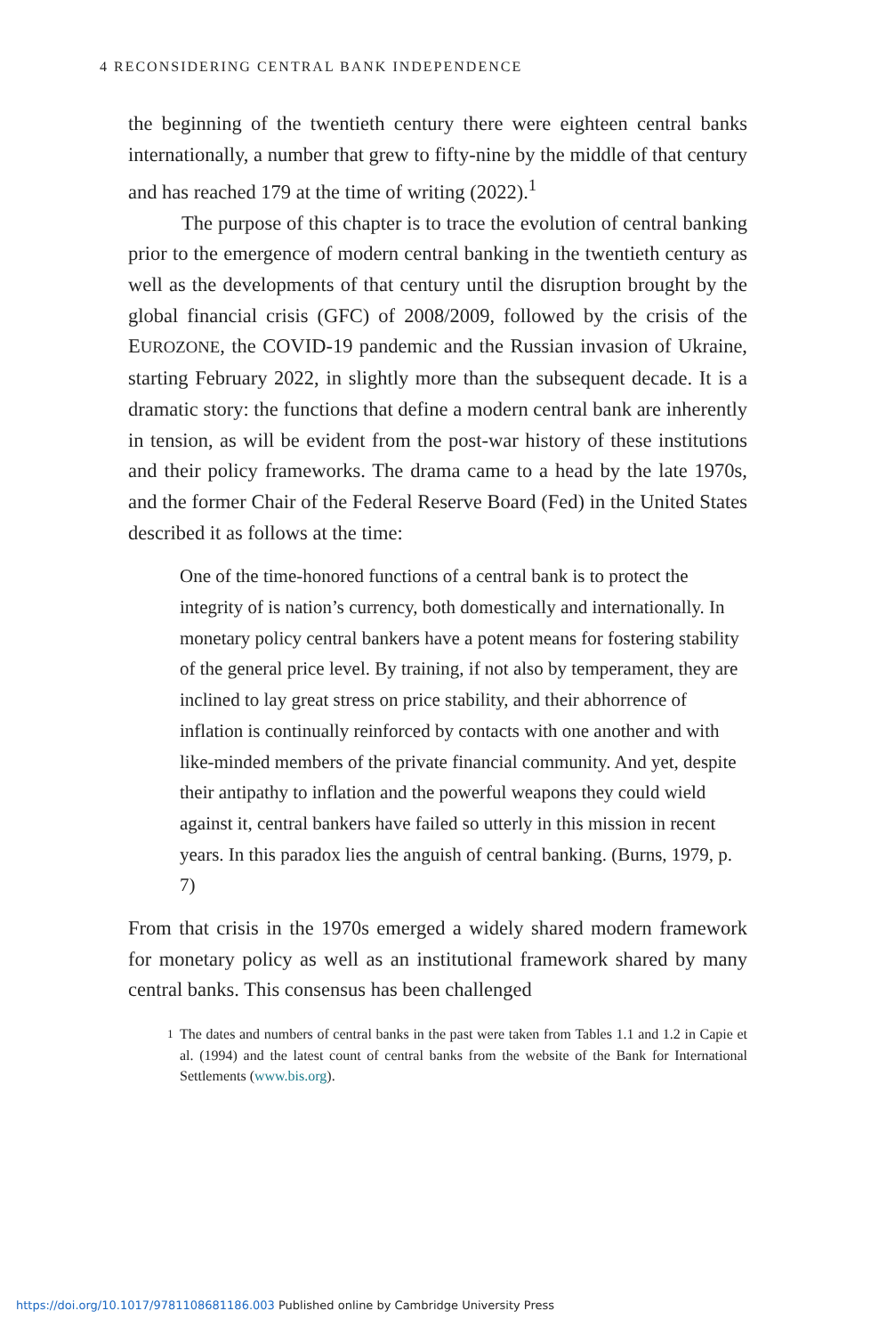4 RECONSIDERING CENTRAL BANK INDEPENDENCE
the beginning of the twentieth century there were eighteen central banks internationally, a number that grew to fifty-nine by the middle of that century and has reached 179 at the time of writing (2022).<sup>1</sup>
The purpose of this chapter is to trace the evolution of central banking prior to the emergence of modern central banking in the twentieth century as well as the developments of that century until the disruption brought by the global financial crisis (GFC) of 2008/2009, followed by the crisis of the EUROZONE, the COVID-19 pandemic and the Russian invasion of Ukraine, starting February 2022, in slightly more than the subsequent decade. It is a dramatic story: the functions that define a modern central bank are inherently in tension, as will be evident from the post-war history of these institutions and their policy frameworks. The drama came to a head by the late 1970s, and the former Chair of the Federal Reserve Board (Fed) in the United States described it as follows at the time:
One of the time-honored functions of a central bank is to protect the integrity of is nation’s currency, both domestically and internationally. In monetary policy central bankers have a potent means for fostering stability of the general price level. By training, if not also by temperament, they are inclined to lay great stress on price stability, and their abhorrence of inflation is continually reinforced by contacts with one another and with like-minded members of the private financial community. And yet, despite their antipathy to inflation and the powerful weapons they could wield against it, central bankers have failed so utterly in this mission in recent years. In this paradox lies the anguish of central banking. (Burns, 1979, p. 7)
From that crisis in the 1970s emerged a widely shared modern framework for monetary policy as well as an institutional framework shared by many central banks. This consensus has been challenged
<sup>1</sup> The dates and numbers of central banks in the past were taken from Tables 1.1 and 1.2 in Capie et al. (1994) and the latest count of central banks from the website of the Bank for International Settlements (www.bis.org).
https://doi.org/10.1017/9781108681186.003 Published online by Cambridge University Press